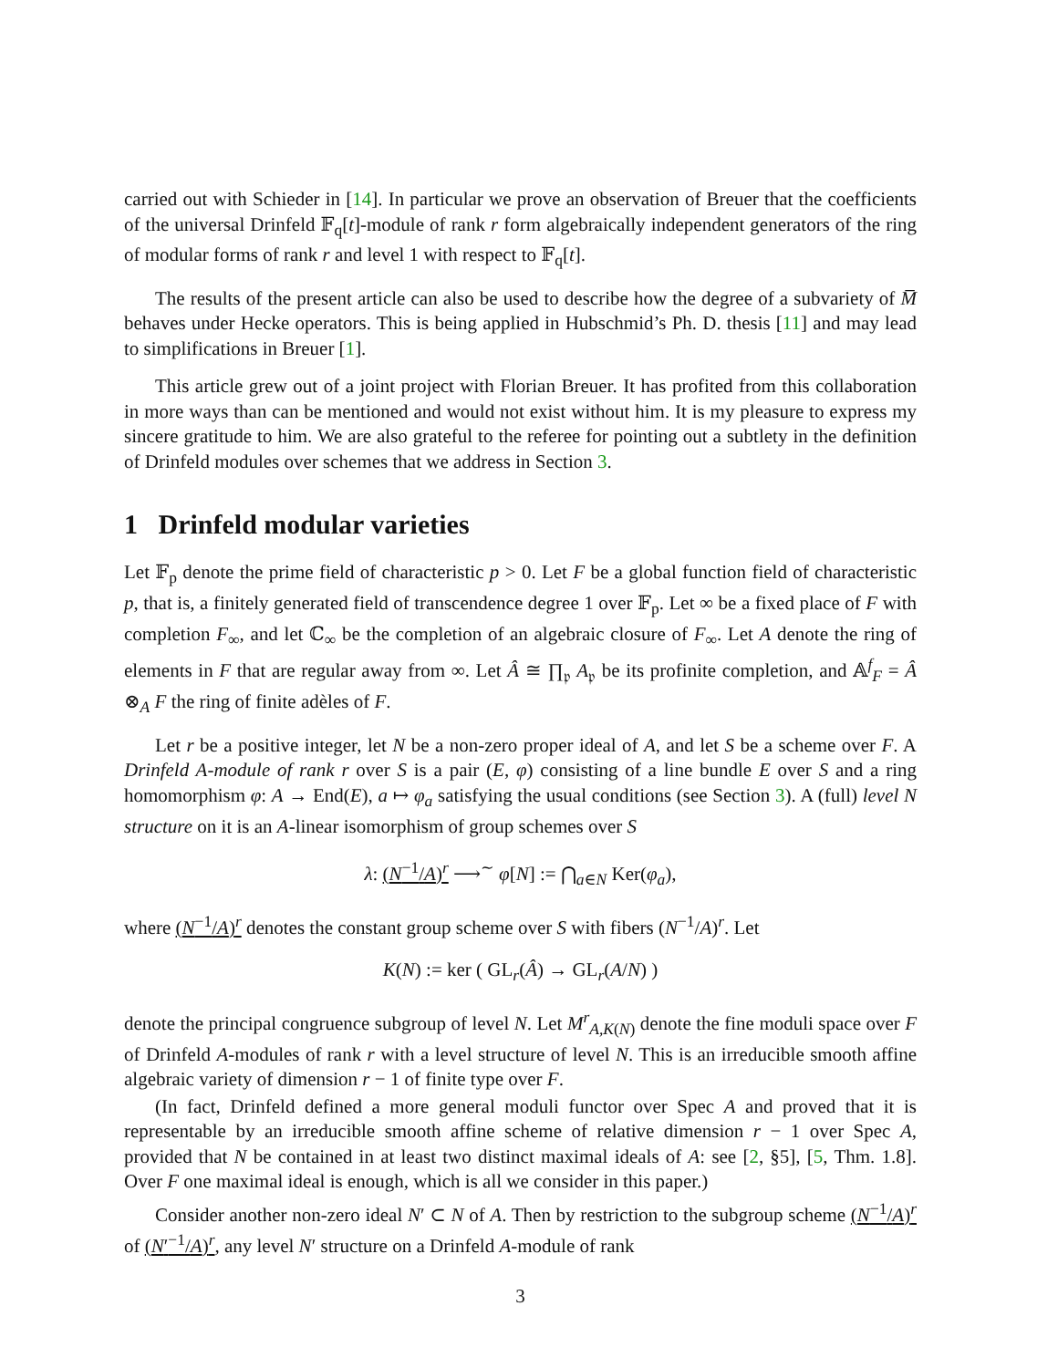carried out with Schieder in [14]. In particular we prove an observation of Breuer that the coefficients of the universal Drinfeld 𝔽<sub>q</sub>[t]-module of rank r form algebraically independent generators of the ring of modular forms of rank r and level 1 with respect to 𝔽<sub>q</sub>[t].
The results of the present article can also be used to describe how the degree of a subvariety of M̅ behaves under Hecke operators. This is being applied in Hubschmid’s Ph. D. thesis [11] and may lead to simplifications in Breuer [1].
This article grew out of a joint project with Florian Breuer. It has profited from this collaboration in more ways than can be mentioned and would not exist without him. It is my pleasure to express my sincere gratitude to him. We are also grateful to the referee for pointing out a subtlety in the definition of Drinfeld modules over schemes that we address in Section 3.
1 Drinfeld modular varieties
Let 𝔽<sub>p</sub> denote the prime field of characteristic p > 0. Let F be a global function field of characteristic p, that is, a finitely generated field of transcendence degree 1 over 𝔽<sub>p</sub>. Let ∞ be a fixed place of F with completion F<sub>∞</sub>, and let ℂ<sub>∞</sub> be the completion of an algebraic closure of F<sub>∞</sub>. Let A denote the ring of elements in F that are regular away from ∞. Let Â ≅ ∏<sub>𝔭</sub> A<sub>𝔭</sub> be its profinite completion, and 𝔸<sup>f</sup><sub>F</sub> = Â ⊗<sub>A</sub> F the ring of finite adèles of F.
Let r be a positive integer, let N be a non-zero proper ideal of A, and let S be a scheme over F. A Drinfeld A-module of rank r over S is a pair (E, φ) consisting of a line bundle E over S and a ring homomorphism φ: A → End(E), a ↦ φ<sub>a</sub> satisfying the usual conditions (see Section 3). A (full) level N structure on it is an A-linear isomorphism of group schemes over S
λ: (N<sup>−1</sup>/A)<sup>r</sup> ⟶<sup>∼</sup> φ[N] := ⋂<sub>a∈N</sub> Ker(φ<sub>a</sub>),
where (N<sup>−1</sup>/A)<sup>r</sup> denotes the constant group scheme over S with fibers (N<sup>−1</sup>/A)<sup>r</sup>. Let
K(N) := ker ( GL<sub>r</sub>(Â) → GL<sub>r</sub>(A/N) )
denote the principal congruence subgroup of level N. Let M<sup>r</sup><sub>A,K(N)</sub> denote the fine moduli space over F of Drinfeld A-modules of rank r with a level structure of level N. This is an irreducible smooth affine algebraic variety of dimension r − 1 of finite type over F.
(In fact, Drinfeld defined a more general moduli functor over Spec A and proved that it is representable by an irreducible smooth affine scheme of relative dimension r − 1 over Spec A, provided that N be contained in at least two distinct maximal ideals of A: see [2, §5], [5, Thm. 1.8]. Over F one maximal ideal is enough, which is all we consider in this paper.)
Consider another non-zero ideal N′ ⊂ N of A. Then by restriction to the subgroup scheme (N<sup>−1</sup>/A)<sup>r</sup> of (N′<sup>−1</sup>/A)<sup>r</sup>, any level N′ structure on a Drinfeld A-module of rank
3